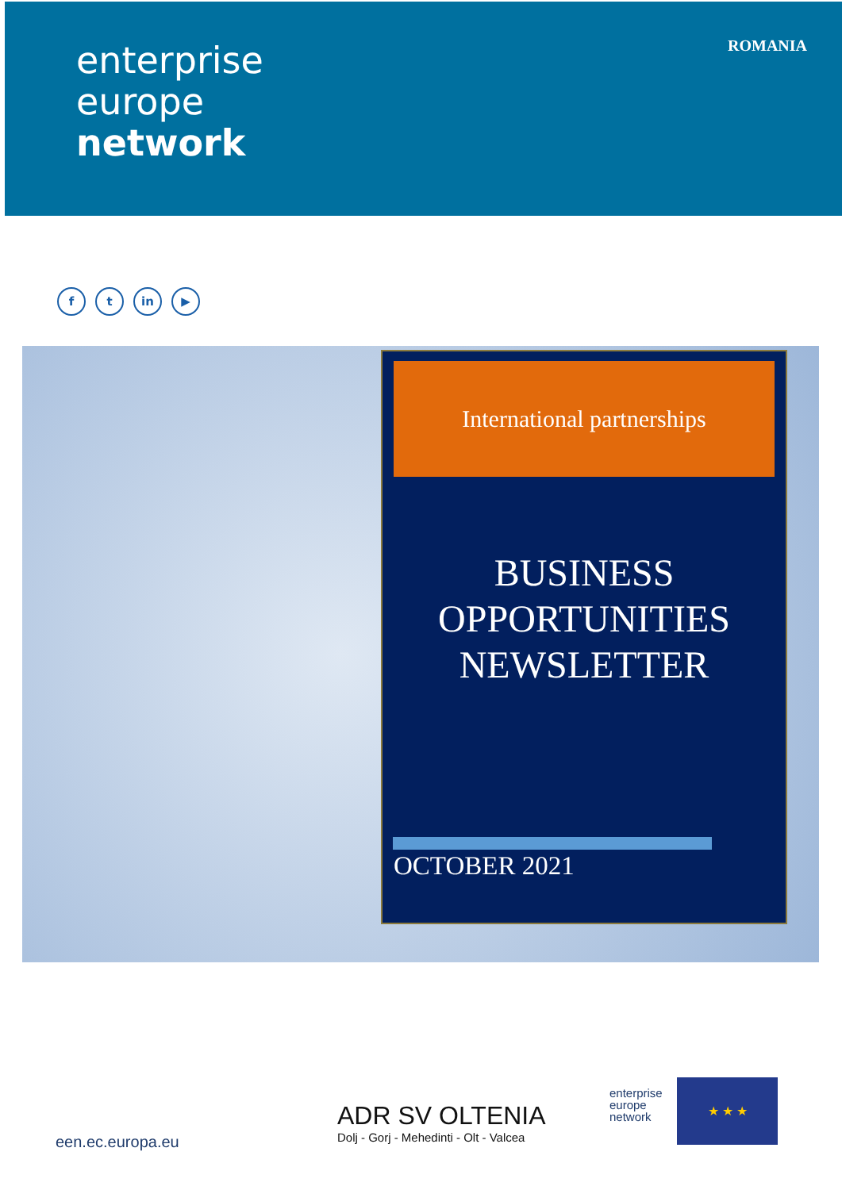enterprise
europe
network
ROMANIA
f t in ▶
International partnerships
BUSINESS
OPPORTUNITIES
NEWSLETTER
OCTOBER 2021
een.ec.europa.eu
ADR SV OLTENIA
Dolj - Gorj - Mehedinti - Olt - Valcea
enterprise
europe
network
★ ★ ★